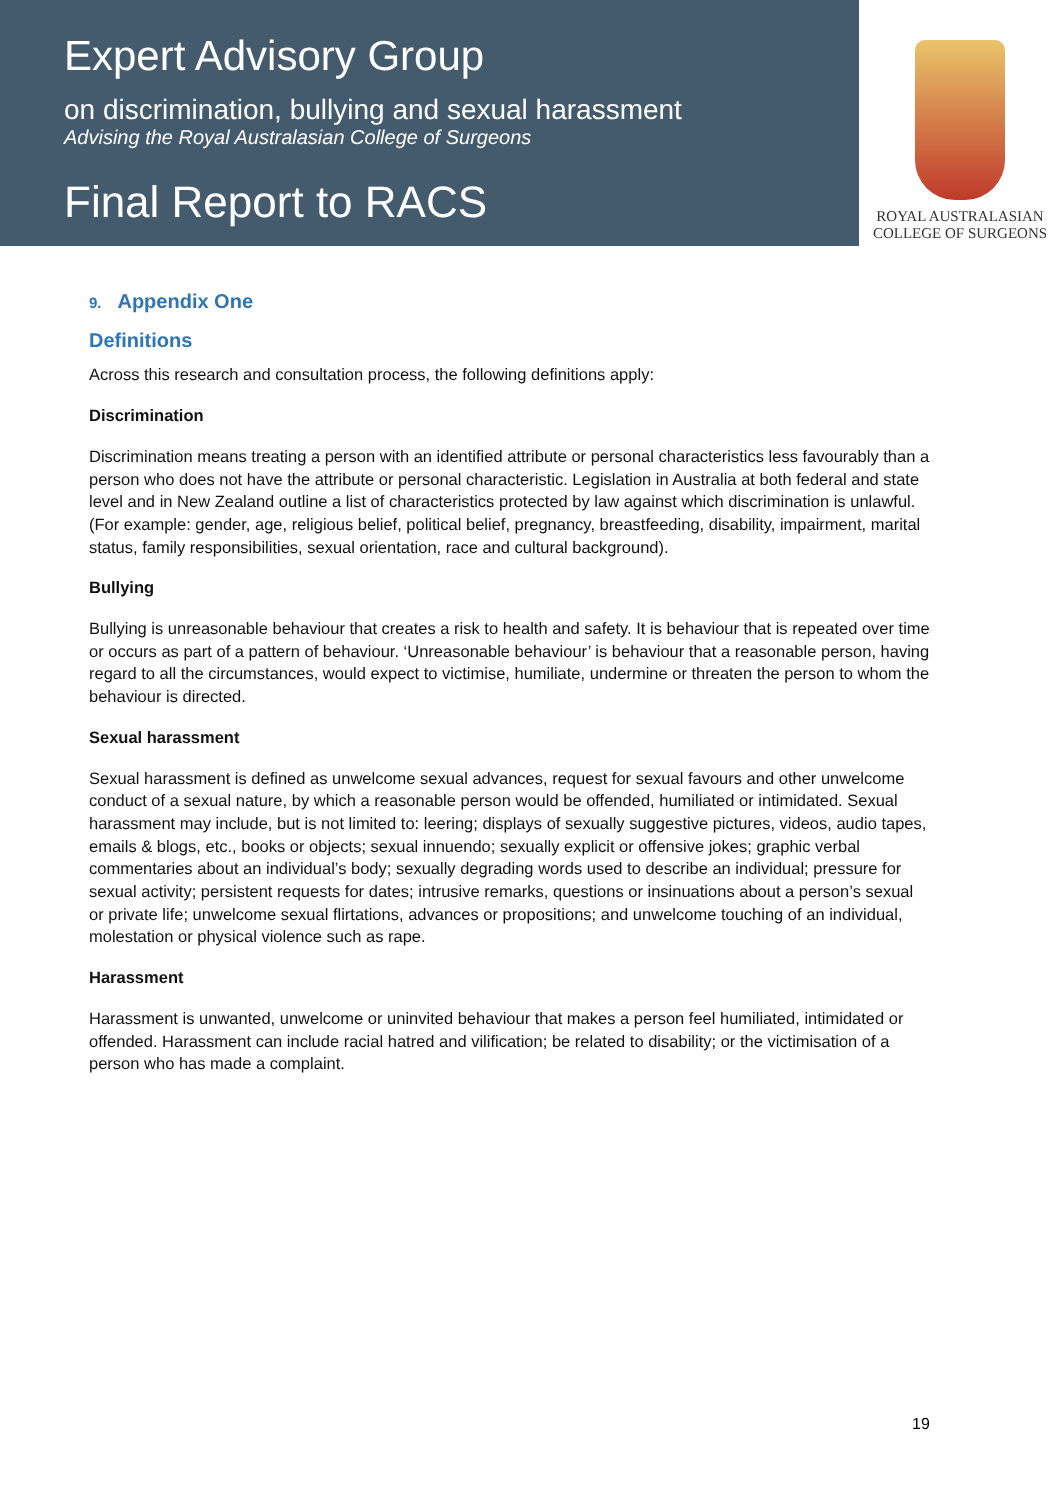Expert Advisory Group
on discrimination, bullying and sexual harassment
Advising the Royal Australasian College of Surgeons
Final Report to RACS
ROYAL AUSTRALASIAN
COLLEGE OF SURGEONS
9. Appendix One
Definitions
Across this research and consultation process, the following definitions apply:
Discrimination
Discrimination means treating a person with an identified attribute or personal characteristics less favourably than a person who does not have the attribute or personal characteristic. Legislation in Australia at both federal and state level and in New Zealand outline a list of characteristics protected by law against which discrimination is unlawful. (For example: gender, age, religious belief, political belief, pregnancy, breastfeeding, disability, impairment, marital status, family responsibilities, sexual orientation, race and cultural background).
Bullying
Bullying is unreasonable behaviour that creates a risk to health and safety. It is behaviour that is repeated over time or occurs as part of a pattern of behaviour. ‘Unreasonable behaviour’ is behaviour that a reasonable person, having regard to all the circumstances, would expect to victimise, humiliate, undermine or threaten the person to whom the behaviour is directed.
Sexual harassment
Sexual harassment is defined as unwelcome sexual advances, request for sexual favours and other unwelcome conduct of a sexual nature, by which a reasonable person would be offended, humiliated or intimidated. Sexual harassment may include, but is not limited to: leering; displays of sexually suggestive pictures, videos, audio tapes, emails & blogs, etc., books or objects; sexual innuendo; sexually explicit or offensive jokes; graphic verbal commentaries about an individual’s body; sexually degrading words used to describe an individual; pressure for sexual activity; persistent requests for dates; intrusive remarks, questions or insinuations about a person’s sexual or private life; unwelcome sexual flirtations, advances or propositions; and unwelcome touching of an individual, molestation or physical violence such as rape.
Harassment
Harassment is unwanted, unwelcome or uninvited behaviour that makes a person feel humiliated, intimidated or offended. Harassment can include racial hatred and vilification; be related to disability; or the victimisation of a person who has made a complaint.
19